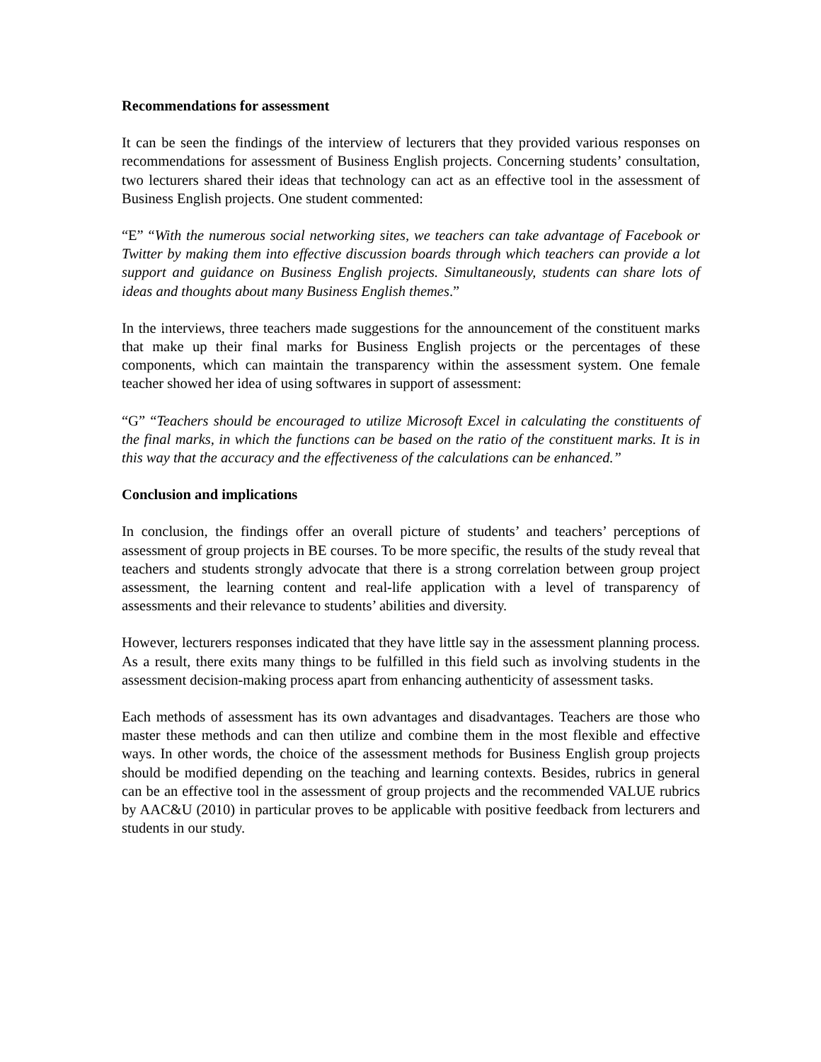Recommendations for assessment
It can be seen the findings of the interview of lecturers that they provided various responses on recommendations for assessment of Business English projects. Concerning students’ consultation, two lecturers shared their ideas that technology can act as an effective tool in the assessment of Business English projects. One student commented:
“E” “With the numerous social networking sites, we teachers can take advantage of Facebook or Twitter by making them into effective discussion boards through which teachers can provide a lot support and guidance on Business English projects. Simultaneously, students can share lots of ideas and thoughts about many Business English themes.”
In the interviews, three teachers made suggestions for the announcement of the constituent marks that make up their final marks for Business English projects or the percentages of these components, which can maintain the transparency within the assessment system. One female teacher showed her idea of using softwares in support of assessment:
“G” “Teachers should be encouraged to utilize Microsoft Excel in calculating the constituents of the final marks, in which the functions can be based on the ratio of the constituent marks. It is in this way that the accuracy and the effectiveness of the calculations can be enhanced.”
Conclusion and implications
In conclusion, the findings offer an overall picture of students’ and teachers’ perceptions of assessment of group projects in BE courses. To be more specific, the results of the study reveal that teachers and students strongly advocate that there is a strong correlation between group project assessment, the learning content and real-life application with a level of transparency of assessments and their relevance to students’ abilities and diversity.
However, lecturers responses indicated that they have little say in the assessment planning process. As a result, there exits many things to be fulfilled in this field such as involving students in the assessment decision-making process apart from enhancing authenticity of assessment tasks.
Each methods of assessment has its own advantages and disadvantages. Teachers are those who master these methods and can then utilize and combine them in the most flexible and effective ways. In other words, the choice of the assessment methods for Business English group projects should be modified depending on the teaching and learning contexts. Besides, rubrics in general can be an effective tool in the assessment of group projects and the recommended VALUE rubrics by AAC&U (2010) in particular proves to be applicable with positive feedback from lecturers and students in our study.